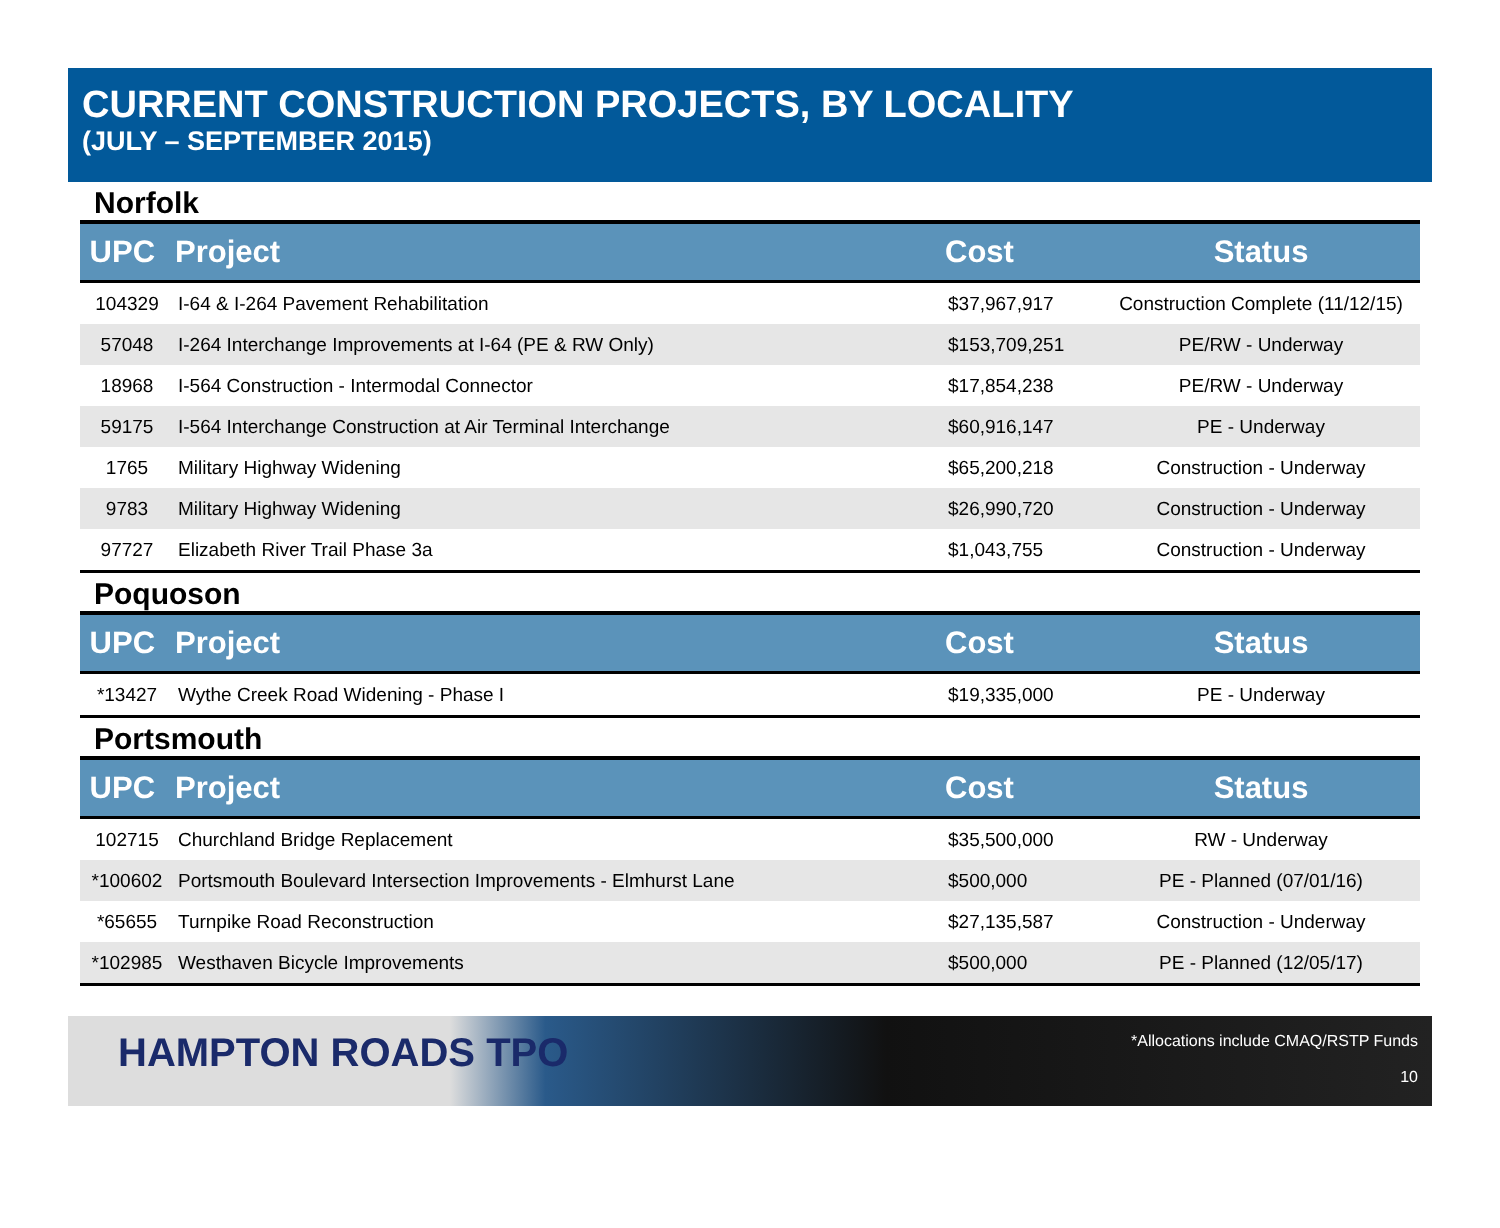CURRENT CONSTRUCTION PROJECTS, BY LOCALITY
(JULY – SEPTEMBER 2015)
Norfolk
| UPC | Project | Cost | Status |
| --- | --- | --- | --- |
| 104329 | I-64 & I-264 Pavement Rehabilitation | $37,967,917 | Construction Complete (11/12/15) |
| 57048 | I-264 Interchange Improvements at I-64 (PE & RW Only) | $153,709,251 | PE/RW - Underway |
| 18968 | I-564 Construction - Intermodal Connector | $17,854,238 | PE/RW - Underway |
| 59175 | I-564 Interchange Construction at Air Terminal Interchange | $60,916,147 | PE - Underway |
| 1765 | Military Highway Widening | $65,200,218 | Construction - Underway |
| 9783 | Military Highway Widening | $26,990,720 | Construction - Underway |
| 97727 | Elizabeth River Trail Phase 3a | $1,043,755 | Construction - Underway |
Poquoson
| UPC | Project | Cost | Status |
| --- | --- | --- | --- |
| *13427 | Wythe Creek Road Widening - Phase I | $19,335,000 | PE - Underway |
Portsmouth
| UPC | Project | Cost | Status |
| --- | --- | --- | --- |
| 102715 | Churchland Bridge Replacement | $35,500,000 | RW - Underway |
| *100602 | Portsmouth Boulevard Intersection Improvements - Elmhurst Lane | $500,000 | PE - Planned (07/01/16) |
| *65655 | Turnpike Road Reconstruction | $27,135,587 | Construction - Underway |
| *102985 | Westhaven Bicycle Improvements | $500,000 | PE - Planned (12/05/17) |
HAMPTON ROADS TPO
*Allocations include CMAQ/RSTP Funds
10